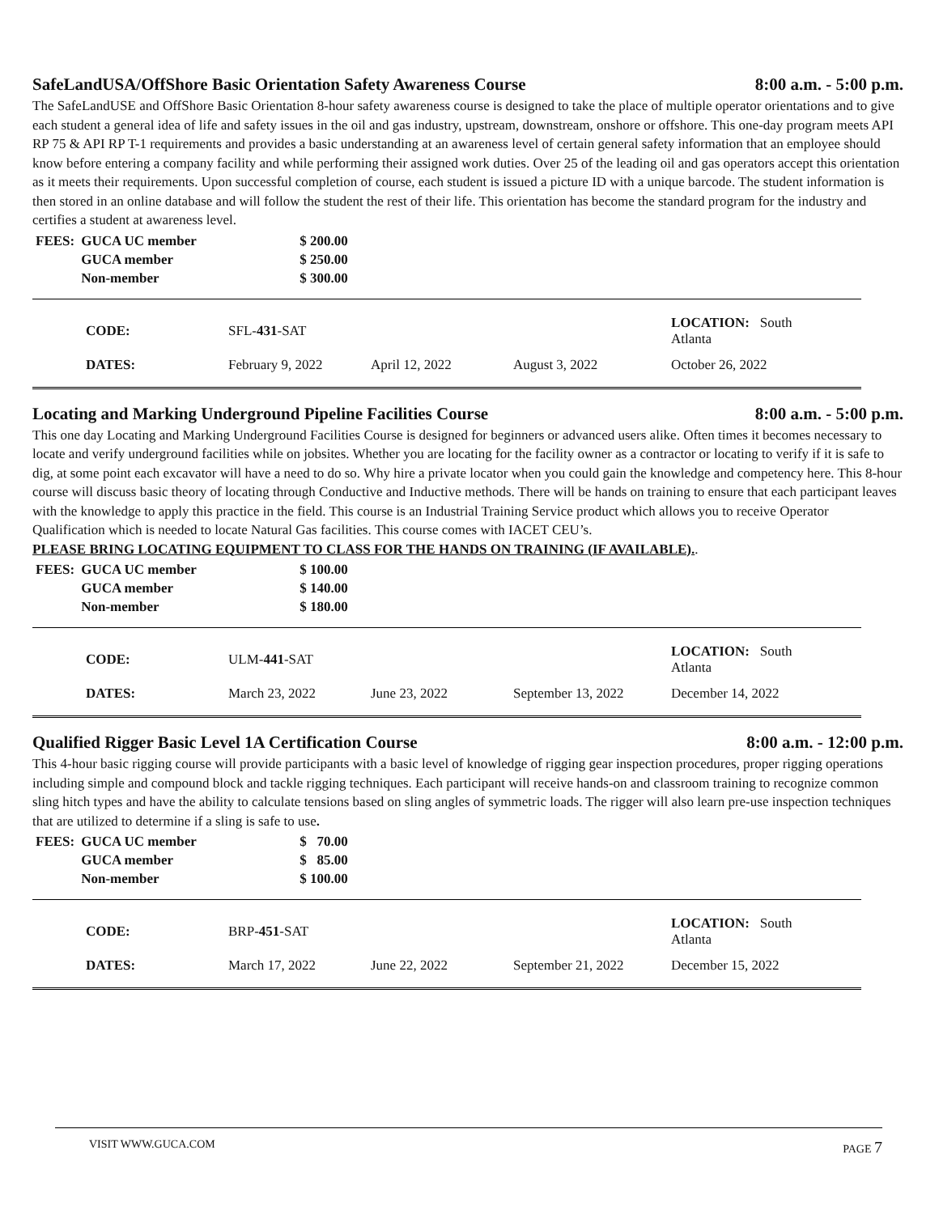SafeLandUSA/OffShore Basic Orientation Safety Awareness Course 8:00 a.m. - 5:00 p.m.
The SafeLandUSE and OffShore Basic Orientation 8-hour safety awareness course is designed to take the place of multiple operator orientations and to give each student a general idea of life and safety issues in the oil and gas industry, upstream, downstream, onshore or offshore. This one-day program meets API RP 75 & API RP T-1 requirements and provides a basic understanding at an awareness level of certain general safety information that an employee should know before entering a company facility and while performing their assigned work duties. Over 25 of the leading oil and gas operators accept this orientation as it meets their requirements. Upon successful completion of course, each student is issued a picture ID with a unique barcode. The student information is then stored in an online database and will follow the student the rest of their life. This orientation has become the standard program for the industry and certifies a student at awareness level.
| FEES: | GUCA UC member | $ 200.00 |
| | GUCA member | $ 250.00 |
| | Non-member | $ 300.00 |
| CODE: | SFL- 431 -SAT | | | LOCATION: South Atlanta |
| DATES: | February 9, 2022 | April 12, 2022 | August 3, 2022 | October 26, 2022 |
Locating and Marking Underground Pipeline Facilities Course 8:00 a.m. - 5:00 p.m.
This one day Locating and Marking Underground Facilities Course is designed for beginners or advanced users alike. Often times it becomes necessary to locate and verify underground facilities while on jobsites. Whether you are locating for the facility owner as a contractor or locating to verify if it is safe to dig, at some point each excavator will have a need to do so. Why hire a private locator when you could gain the knowledge and competency here. This 8-hour course will discuss basic theory of locating through Conductive and Inductive methods. There will be hands on training to ensure that each participant leaves with the knowledge to apply this practice in the field. This course is an Industrial Training Service product which allows you to receive Operator Qualification which is needed to locate Natural Gas facilities. This course comes with IACET CEU’s.
PLEASE BRING LOCATING EQUIPMENT TO CLASS FOR THE HANDS ON TRAINING (IF AVAILABLE)..
| FEES: | GUCA UC member | $ 100.00 |
| | GUCA member | $ 140.00 |
| | Non-member | $ 180.00 |
| CODE: | ULM- 441 -SAT | | | LOCATION: South Atlanta |
| DATES: | March 23, 2022 | June 23, 2022 | September 13, 2022 | December 14, 2022 |
Qualified Rigger Basic Level 1A Certification Course 8:00 a.m. - 12:00 p.m.
This 4-hour basic rigging course will provide participants with a basic level of knowledge of rigging gear inspection procedures, proper rigging operations including simple and compound block and tackle rigging techniques. Each participant will receive hands-on and classroom training to recognize common sling hitch types and have the ability to calculate tensions based on sling angles of symmetric loads. The rigger will also learn pre-use inspection techniques that are utilized to determine if a sling is safe to use.
| FEES: | GUCA UC member | $ 70.00 |
| | GUCA member | $ 85.00 |
| | Non-member | $ 100.00 |
| CODE: | BRP- 451 -SAT | | | LOCATION: South Atlanta |
| DATES: | March 17, 2022 | June 22, 2022 | September 21, 2022 | December 15, 2022 |
VISIT WWW.GUCA.COM PAGE 7